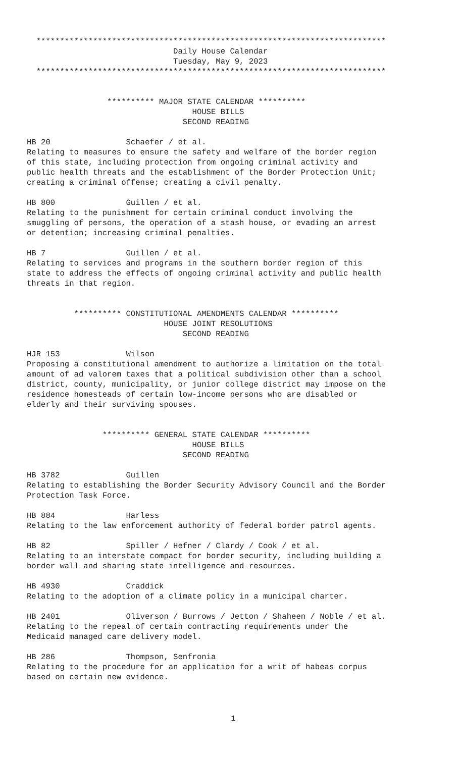**************************************************************************
                               Daily House Calendar
                               Tuesday, May 9, 2023
  **************************************************************************


                 ********** MAJOR STATE CALENDAR **********
                                   HOUSE BILLS
                                 SECOND READING

HB 20                Schaefer / et al.
Relating to measures to ensure the safety and welfare of the border region
of this state, including protection from ongoing criminal activity and
public health threats and the establishment of the Border Protection Unit;
creating a criminal offense; creating a civil penalty.

HB 800               Guillen / et al.
Relating to the punishment for certain criminal conduct involving the
smuggling of persons, the operation of a stash house, or evading an arrest
or detention; increasing criminal penalties.

HB 7                 Guillen / et al.
Relating to services and programs in the southern border region of this
state to address the effects of ongoing criminal activity and public health
threats in that region.


          ********** CONSTITUTIONAL AMENDMENTS CALENDAR **********
                             HOUSE JOINT RESOLUTIONS
                                 SECOND READING

HJR 153              Wilson
Proposing a constitutional amendment to authorize a limitation on the total
amount of ad valorem taxes that a political subdivision other than a school
district, county, municipality, or junior college district may impose on the
residence homesteads of certain low-income persons who are disabled or
elderly and their surviving spouses.


                ********** GENERAL STATE CALENDAR **********
                                   HOUSE BILLS
                                 SECOND READING

HB 3782              Guillen
Relating to establishing the Border Security Advisory Council and the Border
Protection Task Force.

HB 884               Harless
Relating to the law enforcement authority of federal border patrol agents.

HB 82                Spiller / Hefner / Clardy / Cook / et al.
Relating to an interstate compact for border security, including building a
border wall and sharing state intelligence and resources.

HB 4930              Craddick
Relating to the adoption of a climate policy in a municipal charter.

HB 2401              Oliverson / Burrows / Jetton / Shaheen / Noble / et al.
Relating to the repeal of certain contracting requirements under the
Medicaid managed care delivery model.

HB 286               Thompson, Senfronia
Relating to the procedure for an application for a writ of habeas corpus
based on certain new evidence.
1